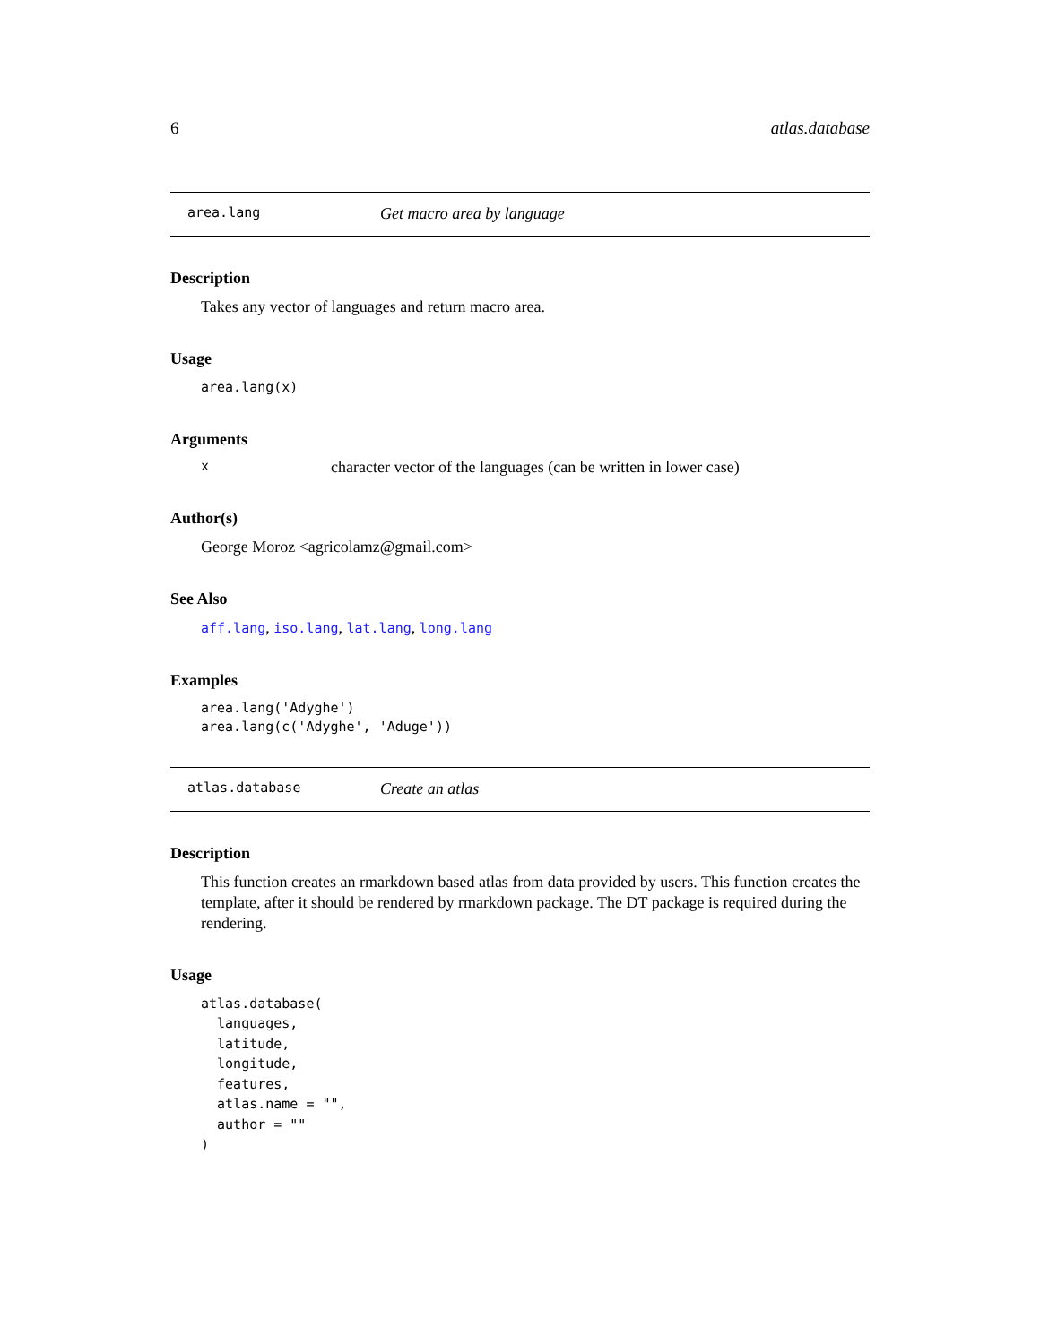6 atlas.database
area.lang Get macro area by language
Description
Takes any vector of languages and return macro area.
Usage
area.lang(x)
Arguments
xcharacter vector of the languages (can be written in lower case)
Author(s)
George Moroz <agricolamz@gmail.com>
See Also
aff.lang, iso.lang, lat.lang, long.lang
Examples
area.lang('Adyghe')
area.lang(c('Adyghe', 'Aduge'))
atlas.database Create an atlas
Description
This function creates an rmarkdown based atlas from data provided by users. This function creates the template, after it should be rendered by rmarkdown package. The DT package is required during the rendering.
Usage
atlas.database(
  languages,
  latitude,
  longitude,
  features,
  atlas.name = "",
  author = ""
)